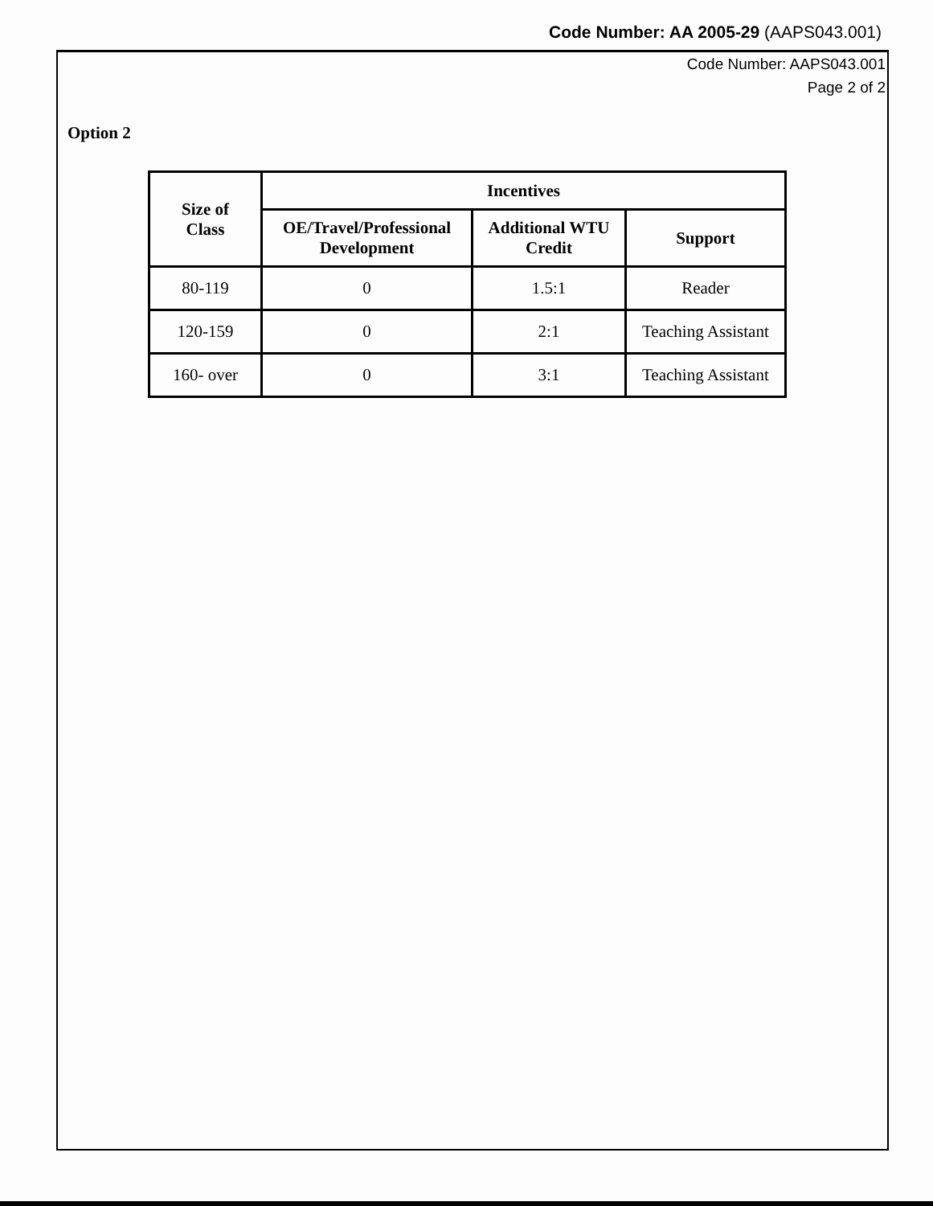Code Number: AA 2005-29 (AAPS043.001)
Code Number: AAPS043.001
Page 2 of 2
Option 2
| Size of Class | Incentives | | |
| --- | --- | --- | --- |
| | OE/Travel/Professional Development | Additional WTU Credit | Support |
| 80-119 | 0 | 1.5:1 | Reader |
| 120-159 | 0 | 2:1 | Teaching Assistant |
| 160- over | 0 | 3:1 | Teaching Assistant |